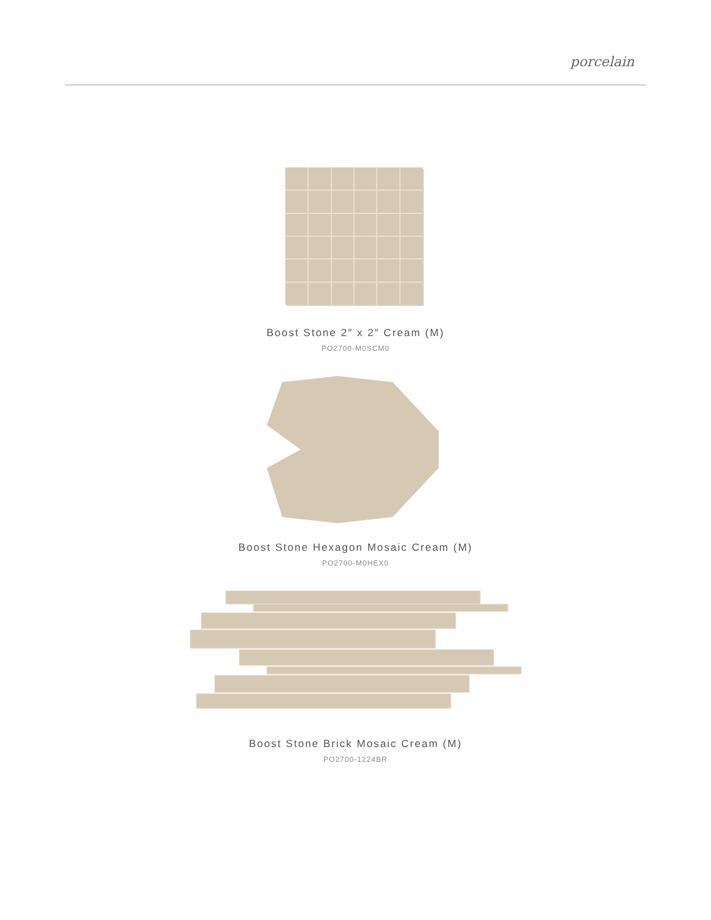porcelain
Boost Stone 2″ x 2″ Cream (M)
PO2700-M0SCM0
Boost Stone Hexagon Mosaic Cream (M)
PO2700-M0HEX0
Boost Stone Brick Mosaic Cream (M)
PO2700-1224BR